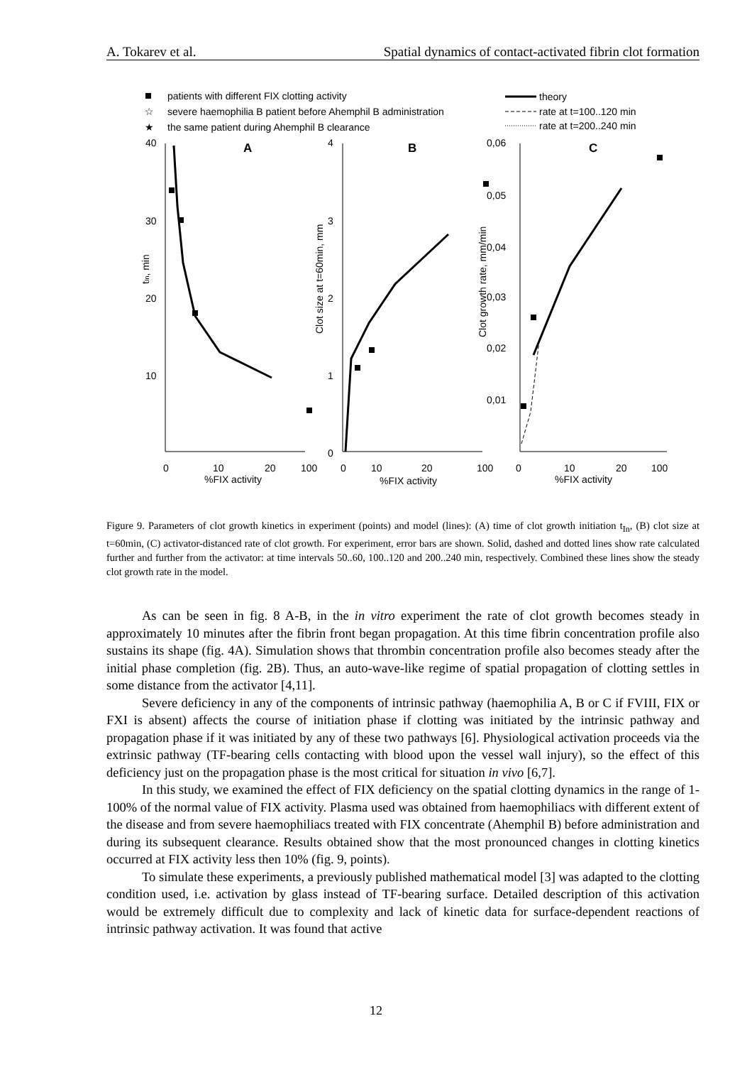A. Tokarev et al. Spatial dynamics of contact-activated fibrin clot formation
patients with different FIX clotting activity
☆
severe haemophilia B patient before Ahemphil B administration
★
the same patient during Ahemphil B clearance
theory
rate at t=100..120 min
rate at t=200..240 min
40
30
20
10
4
3
2
1
0
0,06
0,05
0,04
0,03
0,02
0,01
A
B
C
0
10
20
100
0
10
20
100
0
10
20
100
%FIX activity
%FIX activity
%FIX activity
tIn, min
Clot size at t=60min, mm
Clot growth rate, mm/min
Figure 9. Parameters of clot growth kinetics in experiment (points) and model (lines): (A) time of clot growth initiation t<sub>In</sub>, (B) clot size at t=60min, (C) activator-distanced rate of clot growth. For experiment, error bars are shown. Solid, dashed and dotted lines show rate calculated further and further from the activator: at time intervals 50..60, 100..120 and 200..240 min, respectively. Combined these lines show the steady clot growth rate in the model.
As can be seen in fig. 8 A-B, in the in vitro experiment the rate of clot growth becomes steady in approximately 10 minutes after the fibrin front began propagation. At this time fibrin concentration profile also sustains its shape (fig. 4A). Simulation shows that thrombin concentration profile also becomes steady after the initial phase completion (fig. 2B). Thus, an auto-wave-like regime of spatial propagation of clotting settles in some distance from the activator [4,11].
Severe deficiency in any of the components of intrinsic pathway (haemophilia A, B or C if FVIII, FIX or FXI is absent) affects the course of initiation phase if clotting was initiated by the intrinsic pathway and propagation phase if it was initiated by any of these two pathways [6]. Physiological activation proceeds via the extrinsic pathway (TF-bearing cells contacting with blood upon the vessel wall injury), so the effect of this deficiency just on the propagation phase is the most critical for situation in vivo [6,7].
In this study, we examined the effect of FIX deficiency on the spatial clotting dynamics in the range of 1-100% of the normal value of FIX activity. Plasma used was obtained from haemophiliacs with different extent of the disease and from severe haemophiliacs treated with FIX concentrate (Ahemphil B) before administration and during its subsequent clearance. Results obtained show that the most pronounced changes in clotting kinetics occurred at FIX activity less then 10% (fig. 9, points).
To simulate these experiments, a previously published mathematical model [3] was adapted to the clotting condition used, i.e. activation by glass instead of TF-bearing surface. Detailed description of this activation would be extremely difficult due to complexity and lack of kinetic data for surface-dependent reactions of intrinsic pathway activation. It was found that active
12